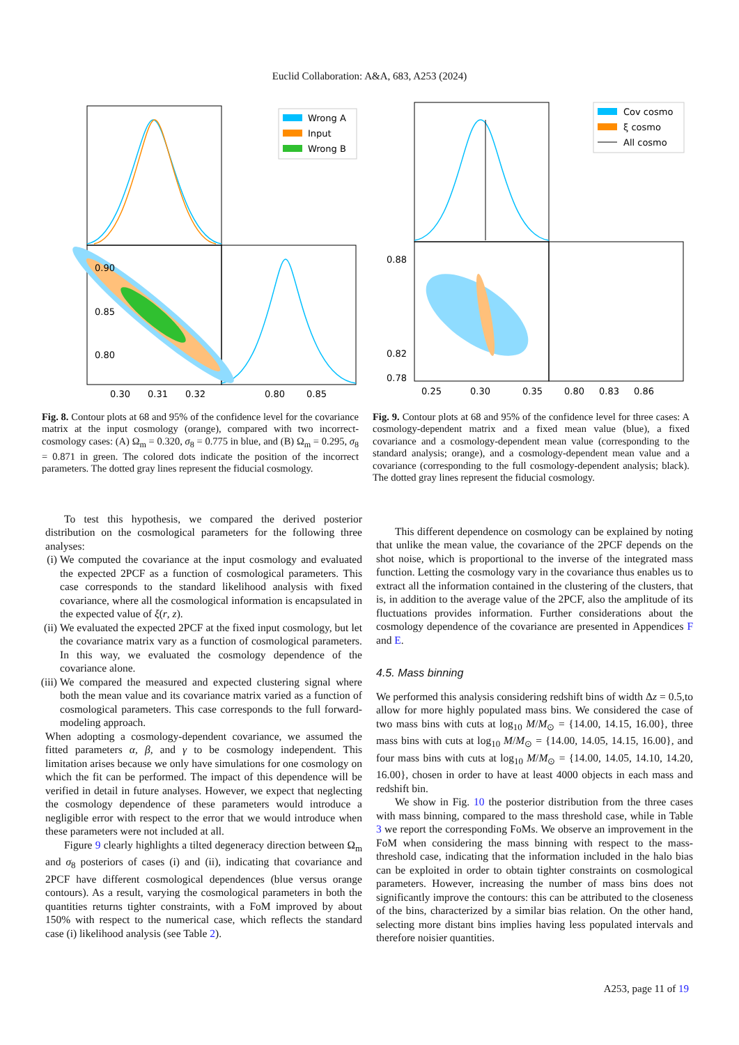Euclid Collaboration: A&A, 683, A253 (2024)
0.80
0.85
0.90
0.30
0.31
0.32
0.80
0.85
Wrong A
Input
Wrong B
Fig. 8. Contour plots at 68 and 95% of the confidence level for the covariance matrix at the input cosmology (orange), compared with two incorrect-cosmology cases: (A) Ω<sub>m</sub> = 0.320, σ<sub>8</sub> = 0.775 in blue, and (B) Ω<sub>m</sub> = 0.295, σ<sub>8</sub> = 0.871 in green. The colored dots indicate the position of the incorrect parameters. The dotted gray lines represent the fiducial cosmology.
0.88
0.82
0.78
0.25
0.30
0.35
0.80
0.83
0.86
Cov cosmo
ξ cosmo
All cosmo
Fig. 9. Contour plots at 68 and 95% of the confidence level for three cases: A cosmology-dependent matrix and a fixed mean value (blue), a fixed covariance and a cosmology-dependent mean value (corresponding to the standard analysis; orange), and a cosmology-dependent mean value and a covariance (corresponding to the full cosmology-dependent analysis; black). The dotted gray lines represent the fiducial cosmology.
To test this hypothesis, we compared the derived posterior distribution on the cosmological parameters for the following three analyses:
(i) We computed the covariance at the input cosmology and evaluated the expected 2PCF as a function of cosmological parameters. This case corresponds to the standard likelihood analysis with fixed covariance, where all the cosmological information is encapsulated in the expected value of ξ(r, z).
(ii) We evaluated the expected 2PCF at the fixed input cosmology, but let the covariance matrix vary as a function of cosmological parameters. In this way, we evaluated the cosmology dependence of the covariance alone.
(iii) We compared the measured and expected clustering signal where both the mean value and its covariance matrix varied as a function of cosmological parameters. This case corresponds to the full forward-modeling approach.
When adopting a cosmology-dependent covariance, we assumed the fitted parameters α, β, and γ to be cosmology independent. This limitation arises because we only have simulations for one cosmology on which the fit can be performed. The impact of this dependence will be verified in detail in future analyses. However, we expect that neglecting the cosmology dependence of these parameters would introduce a negligible error with respect to the error that we would introduce when these parameters were not included at all.
Figure 9 clearly highlights a tilted degeneracy direction between Ω<sub>m</sub> and σ<sub>8</sub> posteriors of cases (i) and (ii), indicating that covariance and 2PCF have different cosmological dependences (blue versus orange contours). As a result, varying the cosmological parameters in both the quantities returns tighter constraints, with a FoM improved by about 150% with respect to the numerical case, which reflects the standard case (i) likelihood analysis (see Table 2).
This different dependence on cosmology can be explained by noting that unlike the mean value, the covariance of the 2PCF depends on the shot noise, which is proportional to the inverse of the integrated mass function. Letting the cosmology vary in the covariance thus enables us to extract all the information contained in the clustering of the clusters, that is, in addition to the average value of the 2PCF, also the amplitude of its fluctuations provides information. Further considerations about the cosmology dependence of the covariance are presented in Appendices F and E.
4.5. Mass binning
We performed this analysis considering redshift bins of width Δz = 0.5,to allow for more highly populated mass bins. We considered the case of two mass bins with cuts at log<sub>10</sub> M/M<sub>⊙</sub> = {14.00, 14.15, 16.00}, three mass bins with cuts at log<sub>10</sub> M/M<sub>⊙</sub> = {14.00, 14.05, 14.15, 16.00}, and four mass bins with cuts at log<sub>10</sub> M/M<sub>⊙</sub> = {14.00, 14.05, 14.10, 14.20, 16.00}, chosen in order to have at least 4000 objects in each mass and redshift bin.
We show in Fig. 10 the posterior distribution from the three cases with mass binning, compared to the mass threshold case, while in Table 3 we report the corresponding FoMs. We observe an improvement in the FoM when considering the mass binning with respect to the mass-threshold case, indicating that the information included in the halo bias can be exploited in order to obtain tighter constraints on cosmological parameters. However, increasing the number of mass bins does not significantly improve the contours: this can be attributed to the closeness of the bins, characterized by a similar bias relation. On the other hand, selecting more distant bins implies having less populated intervals and therefore noisier quantities.
A253, page 11 of 19